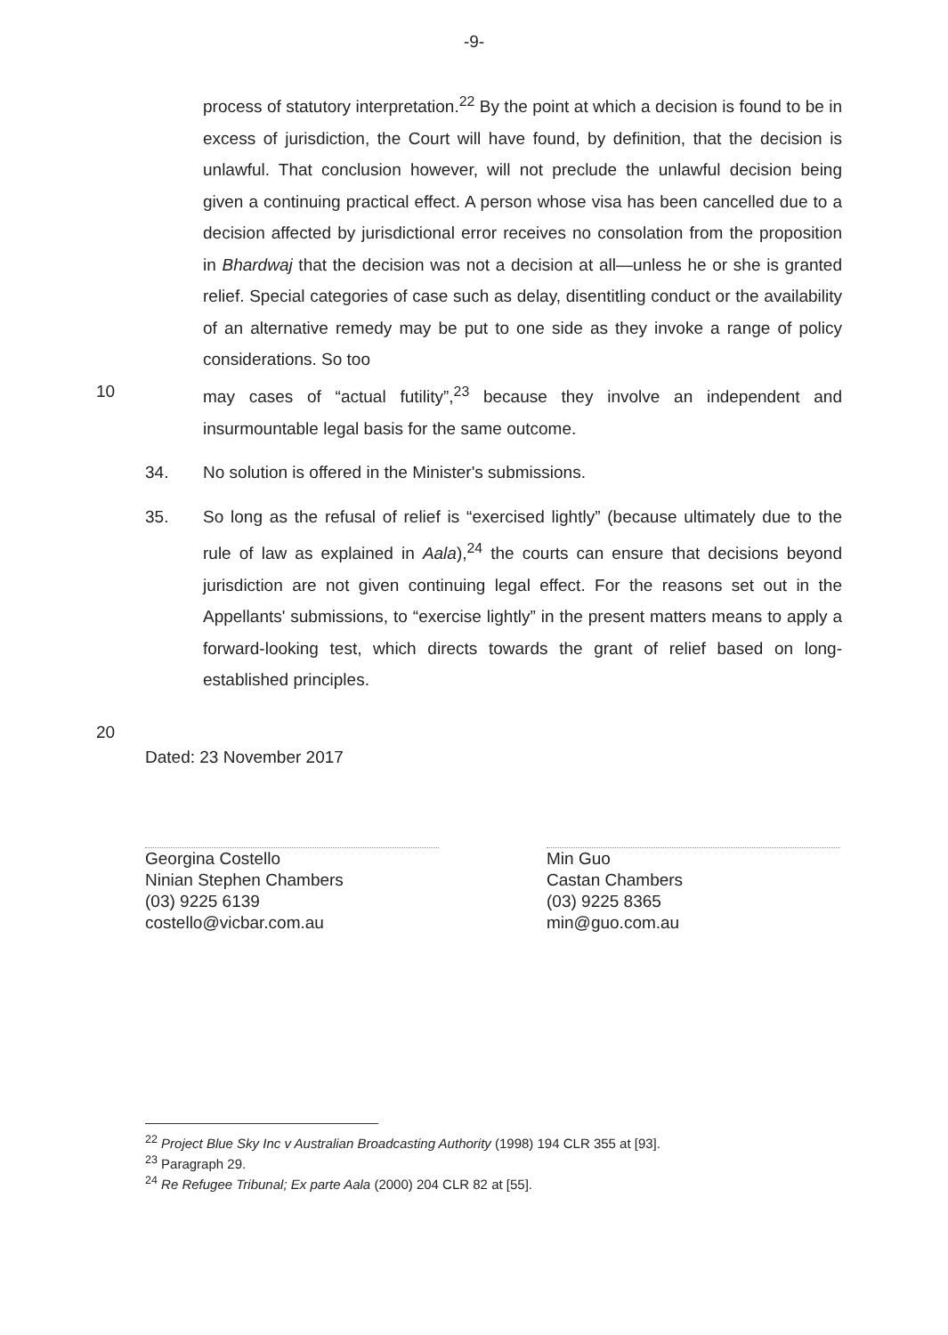-9-
process of statutory interpretation.<sup>22</sup> By the point at which a decision is found to be in excess of jurisdiction, the Court will have found, by definition, that the decision is unlawful. That conclusion however, will not preclude the unlawful decision being given a continuing practical effect. A person whose visa has been cancelled due to a decision affected by jurisdictional error receives no consolation from the proposition in Bhardwaj that the decision was not a decision at all—unless he or she is granted relief. Special categories of case such as delay, disentitling conduct or the availability of an alternative remedy may be put to one side as they invoke a range of policy considerations. So too
10 may cases of “actual futility”,<sup>23</sup> because they involve an independent and insurmountable legal basis for the same outcome.
34. No solution is offered in the Minister's submissions.
35. So long as the refusal of relief is “exercised lightly” (because ultimately due to the rule of law as explained in Aala),<sup>24</sup> the courts can ensure that decisions beyond jurisdiction are not given continuing legal effect. For the reasons set out in the Appellants' submissions, to “exercise lightly” in the present matters means to apply a forward-looking test, which directs towards the grant of relief based on long-established principles.
20
Dated: 23 November 2017
Georgina Costello
Ninian Stephen Chambers
(03) 9225 6139
costello@vicbar.com.au
Min Guo
Castan Chambers
(03) 9225 8365
min@guo.com.au
<sup>22</sup> Project Blue Sky Inc v Australian Broadcasting Authority (1998) 194 CLR 355 at [93].
<sup>23</sup> Paragraph 29.
<sup>24</sup> Re Refugee Tribunal; Ex parte Aala (2000) 204 CLR 82 at [55].